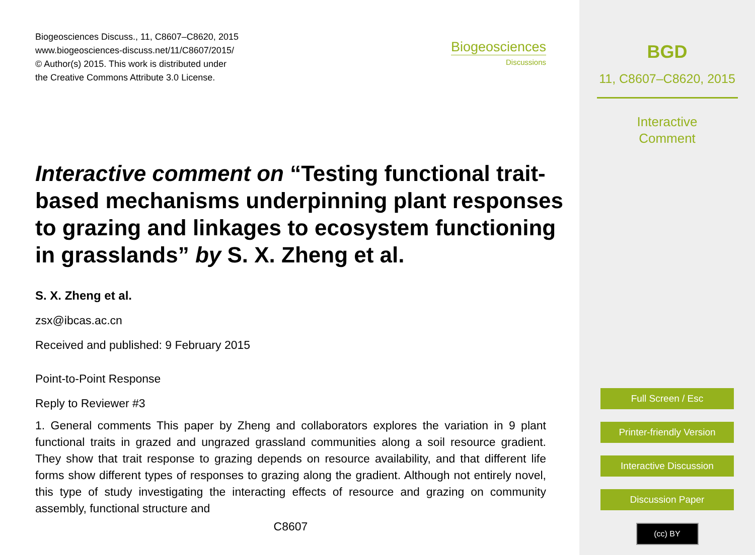Biogeosciences Discuss., 11, C8607–C8620, 2015
www.biogeosciences-discuss.net/11/C8607/2015/
© Author(s) 2015. This work is distributed under
the Creative Commons Attribute 3.0 License.
Biogeosciences
Discussions
Interactive comment on “Testing functional trait-based mechanisms underpinning plant responses to grazing and linkages to ecosystem functioning in grasslands” by S. X. Zheng et al.
S. X. Zheng et al.
zsx@ibcas.ac.cn
Received and published: 9 February 2015
Point-to-Point Response
Reply to Reviewer #3
1. General comments This paper by Zheng and collaborators explores the variation in 9 plant functional traits in grazed and ungrazed grassland communities along a soil resource gradient. They show that trait response to grazing depends on resource availability, and that different life forms show different types of responses to grazing along the gradient. Although not entirely novel, this type of study investigating the interacting effects of resource and grazing on community assembly, functional structure and
C8607
BGD
11, C8607–C8620, 2015
Interactive
Comment
Full Screen / Esc
Printer-friendly Version
Interactive Discussion
Discussion Paper
(cc) BY